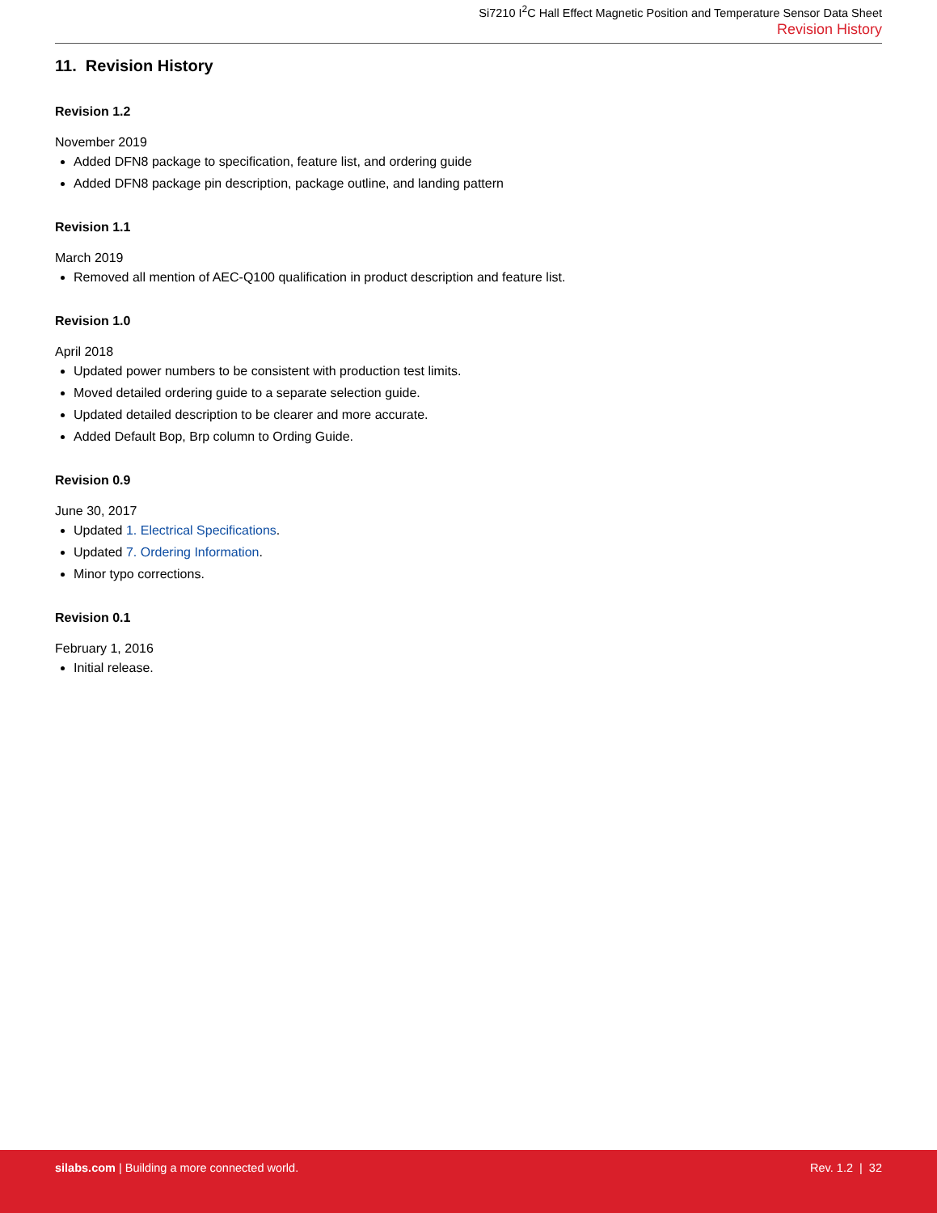Si7210 I<sup>2</sup>C Hall Effect Magnetic Position and Temperature Sensor Data Sheet
Revision History
11. Revision History
Revision 1.2
November 2019
Added DFN8 package to specification, feature list, and ordering guide
Added DFN8 package pin description, package outline, and landing pattern
Revision 1.1
March 2019
Removed all mention of AEC-Q100 qualification in product description and feature list.
Revision 1.0
April 2018
Updated power numbers to be consistent with production test limits.
Moved detailed ordering guide to a separate selection guide.
Updated detailed description to be clearer and more accurate.
Added Default Bop, Brp column to Ording Guide.
Revision 0.9
June 30, 2017
Updated 1. Electrical Specifications.
Updated 7. Ordering Information.
Minor typo corrections.
Revision 0.1
February 1, 2016
Initial release.
silabs.com | Building a more connected world.
Rev. 1.2 | 32